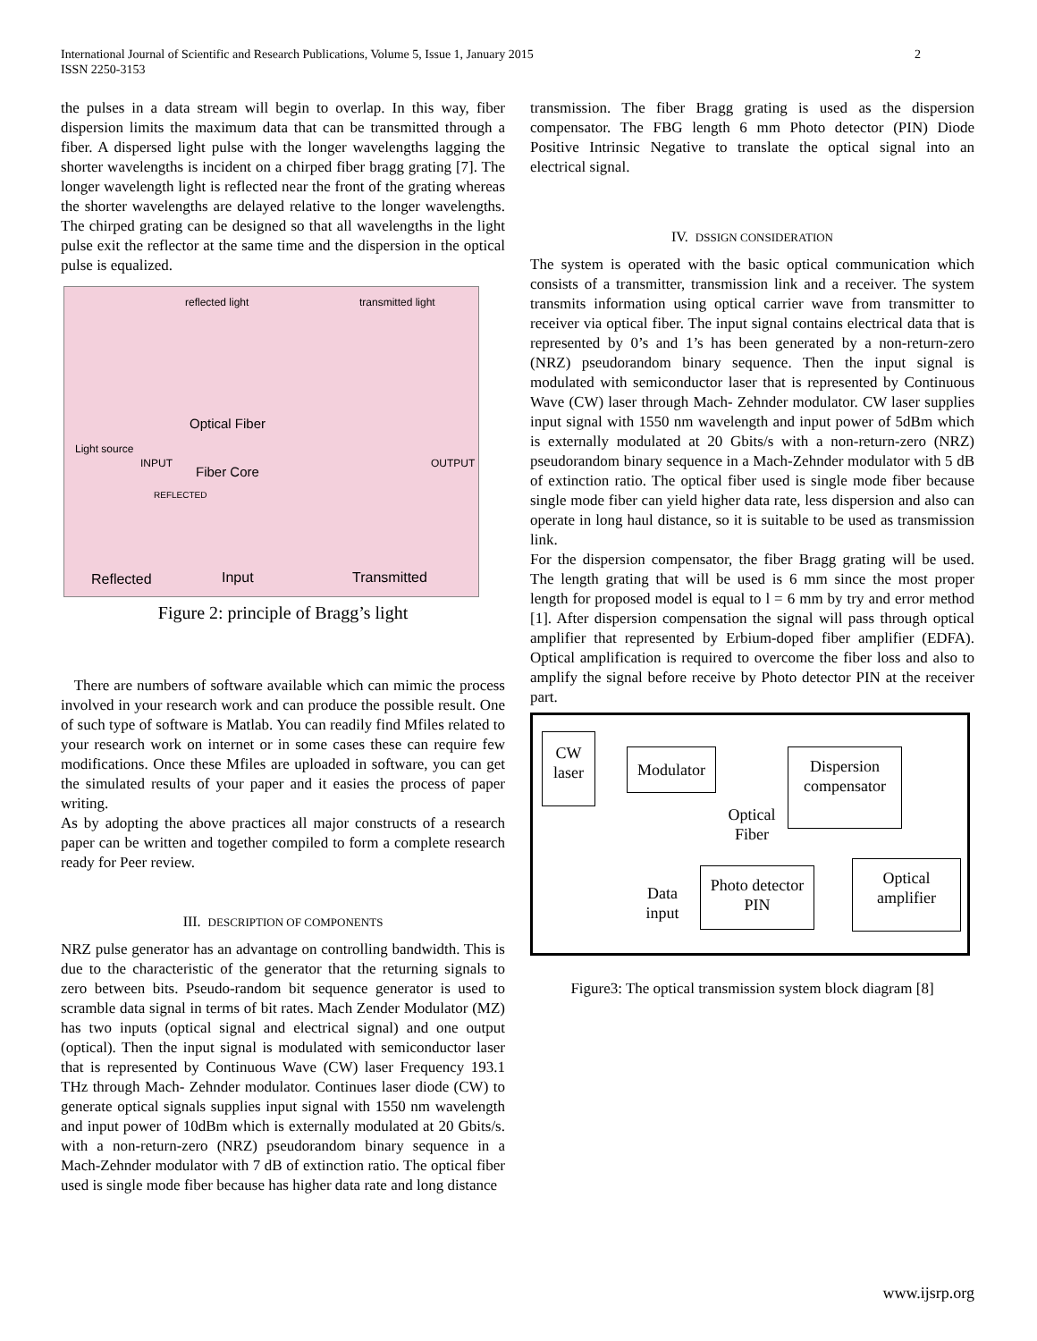International Journal of Scientific and Research Publications, Volume 5, Issue 1, January 2015
ISSN 2250-3153
2
the pulses in a data stream will begin to overlap. In this way, fiber dispersion limits the maximum data that can be transmitted through a fiber. A dispersed light pulse with the longer wavelengths lagging the shorter wavelengths is incident on a chirped fiber bragg grating [7]. The longer wavelength light is reflected near the front of the grating whereas the shorter wavelengths are delayed relative to the longer wavelengths. The chirped grating can be designed so that all wavelengths in the light pulse exit the reflector at the same time and the dispersion in the optical pulse is equalized.
reflected light transmitted light
Optical Fiber
Light source
INPUT OUTPUT
Fiber Core
REFLECTED
Reflected Input Transmitted
Figure 2: principle of Bragg’s light
There are numbers of software available which can mimic the process involved in your research work and can produce the possible result. One of such type of software is Matlab. You can readily find Mfiles related to your research work on internet or in some cases these can require few modifications. Once these Mfiles are uploaded in software, you can get the simulated results of your paper and it easies the process of paper writing.
As by adopting the above practices all major constructs of a research paper can be written and together compiled to form a complete research ready for Peer review.
III. DESCRIPTION OF COMPONENTS
NRZ pulse generator has an advantage on controlling bandwidth. This is due to the characteristic of the generator that the returning signals to zero between bits. Pseudo-random bit sequence generator is used to scramble data signal in terms of bit rates. Mach Zender Modulator (MZ) has two inputs (optical signal and electrical signal) and one output (optical). Then the input signal is modulated with semiconductor laser that is represented by Continuous Wave (CW) laser Frequency 193.1 THz through Mach- Zehnder modulator. Continues laser diode (CW) to generate optical signals supplies input signal with 1550 nm wavelength and input power of 10dBm which is externally modulated at 20 Gbits/s. with a non-return-zero (NRZ) pseudorandom binary sequence in a Mach-Zehnder modulator with 7 dB of extinction ratio. The optical fiber used is single mode fiber because has higher data rate and long distance
transmission. The fiber Bragg grating is used as the dispersion compensator. The FBG length 6 mm Photo detector (PIN) Diode Positive Intrinsic Negative to translate the optical signal into an electrical signal.
IV. DSSIGN CONSIDERATION
The system is operated with the basic optical communication which consists of a transmitter, transmission link and a receiver. The system transmits information using optical carrier wave from transmitter to receiver via optical fiber. The input signal contains electrical data that is represented by 0’s and 1’s has been generated by a non-return-zero (NRZ) pseudorandom binary sequence. Then the input signal is modulated with semiconductor laser that is represented by Continuous Wave (CW) laser through Mach- Zehnder modulator. CW laser supplies input signal with 1550 nm wavelength and input power of 5dBm which is externally modulated at 20 Gbits/s with a non-return-zero (NRZ) pseudorandom binary sequence in a Mach-Zehnder modulator with 5 dB of extinction ratio. The optical fiber used is single mode fiber because single mode fiber can yield higher data rate, less dispersion and also can operate in long haul distance, so it is suitable to be used as transmission link.
For the dispersion compensator, the fiber Bragg grating will be used. The length grating that will be used is 6 mm since the most proper length for proposed model is equal to l = 6 mm by try and error method [1]. After dispersion compensation the signal will pass through optical amplifier that represented by Erbium-doped fiber amplifier (EDFA). Optical amplification is required to overcome the fiber loss and also to amplify the signal before receive by Photo detector PIN at the receiver part.
CW
laser
Modulator
Dispersion
compensator
Optical
Fiber
Data
input
Photo detector
PIN
Optical
amplifier
Figure3: The optical transmission system block diagram [8]
www.ijsrp.org